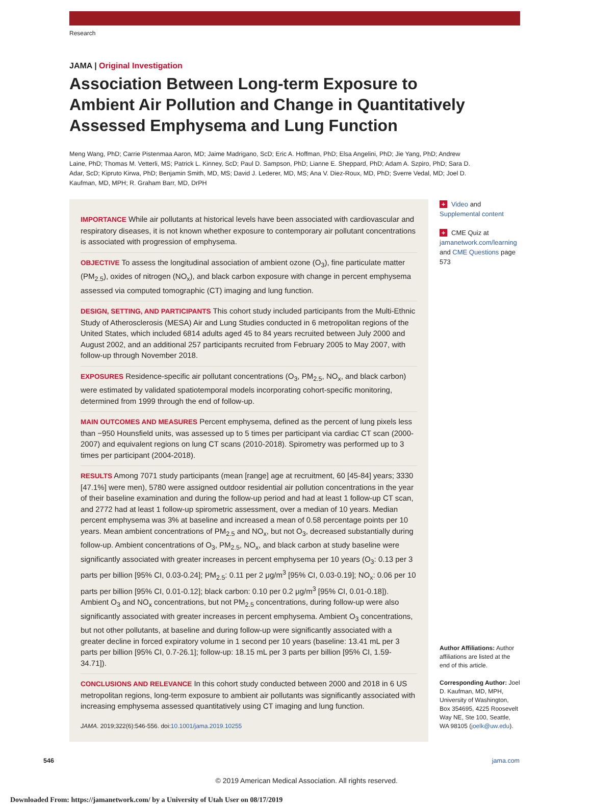Research
JAMA | Original Investigation
Association Between Long-term Exposure to Ambient Air Pollution and Change in Quantitatively Assessed Emphysema and Lung Function
Meng Wang, PhD; Carrie Pistenmaa Aaron, MD; Jaime Madrigano, ScD; Eric A. Hoffman, PhD; Elsa Angelini, PhD; Jie Yang, PhD; Andrew Laine, PhD; Thomas M. Vetterli, MS; Patrick L. Kinney, ScD; Paul D. Sampson, PhD; Lianne E. Sheppard, PhD; Adam A. Szpiro, PhD; Sara D. Adar, ScD; Kipruto Kirwa, PhD; Benjamin Smith, MD, MS; David J. Lederer, MD, MS; Ana V. Diez-Roux, MD, PhD; Sverre Vedal, MD; Joel D. Kaufman, MD, MPH; R. Graham Barr, MD, DrPH
IMPORTANCE While air pollutants at historical levels have been associated with cardiovascular and respiratory diseases, it is not known whether exposure to contemporary air pollutant concentrations is associated with progression of emphysema.
OBJECTIVE To assess the longitudinal association of ambient ozone (O<sub>3</sub>), fine particulate matter (PM<sub>2.5</sub>), oxides of nitrogen (NO<sub>x</sub>), and black carbon exposure with change in percent emphysema assessed via computed tomographic (CT) imaging and lung function.
DESIGN, SETTING, AND PARTICIPANTS This cohort study included participants from the Multi-Ethnic Study of Atherosclerosis (MESA) Air and Lung Studies conducted in 6 metropolitan regions of the United States, which included 6814 adults aged 45 to 84 years recruited between July 2000 and August 2002, and an additional 257 participants recruited from February 2005 to May 2007, with follow-up through November 2018.
EXPOSURES Residence-specific air pollutant concentrations (O<sub>3</sub>, PM<sub>2.5</sub>, NO<sub>x</sub>, and black carbon) were estimated by validated spatiotemporal models incorporating cohort-specific monitoring, determined from 1999 through the end of follow-up.
MAIN OUTCOMES AND MEASURES Percent emphysema, defined as the percent of lung pixels less than −950 Hounsfield units, was assessed up to 5 times per participant via cardiac CT scan (2000-2007) and equivalent regions on lung CT scans (2010-2018). Spirometry was performed up to 3 times per participant (2004-2018).
RESULTS Among 7071 study participants (mean [range] age at recruitment, 60 [45-84] years; 3330 [47.1%] were men), 5780 were assigned outdoor residential air pollution concentrations in the year of their baseline examination and during the follow-up period and had at least 1 follow-up CT scan, and 2772 had at least 1 follow-up spirometric assessment, over a median of 10 years. Median percent emphysema was 3% at baseline and increased a mean of 0.58 percentage points per 10 years. Mean ambient concentrations of PM<sub>2.5</sub> and NO<sub>x</sub>, but not O<sub>3</sub>, decreased substantially during follow-up. Ambient concentrations of O<sub>3</sub>, PM<sub>2.5</sub>, NO<sub>x</sub>, and black carbon at study baseline were significantly associated with greater increases in percent emphysema per 10 years (O<sub>3</sub>: 0.13 per 3 parts per billion [95% CI, 0.03-0.24]; PM<sub>2.5</sub>: 0.11 per 2 μg/m<sup>3</sup> [95% CI, 0.03-0.19]; NO<sub>x</sub>: 0.06 per 10 parts per billion [95% CI, 0.01-0.12]; black carbon: 0.10 per 0.2 μg/m<sup>3</sup> [95% CI, 0.01-0.18]). Ambient O<sub>3</sub> and NO<sub>x</sub> concentrations, but not PM<sub>2.5</sub> concentrations, during follow-up were also significantly associated with greater increases in percent emphysema. Ambient O<sub>3</sub> concentrations, but not other pollutants, at baseline and during follow-up were significantly associated with a greater decline in forced expiratory volume in 1 second per 10 years (baseline: 13.41 mL per 3 parts per billion [95% CI, 0.7-26.1]; follow-up: 18.15 mL per 3 parts per billion [95% CI, 1.59-34.71]).
CONCLUSIONS AND RELEVANCE In this cohort study conducted between 2000 and 2018 in 6 US metropolitan regions, long-term exposure to ambient air pollutants was significantly associated with increasing emphysema assessed quantitatively using CT imaging and lung function.
JAMA. 2019;322(6):546-556. doi:10.1001/jama.2019.10255
+ Video and Supplemental content
+ CME Quiz at jamanetwork.com/learning and CME Questions page 573
Author Affiliations: Author affiliations are listed at the end of this article.
Corresponding Author: Joel D. Kaufman, MD, MPH, University of Washington, Box 354695, 4225 Roosevelt Way NE, Ste 100, Seattle, WA 98105 (joelk@uw.edu).
546 jama.com
© 2019 American Medical Association. All rights reserved.
Downloaded From: https://jamanetwork.com/ by a University of Utah User on 08/17/2019